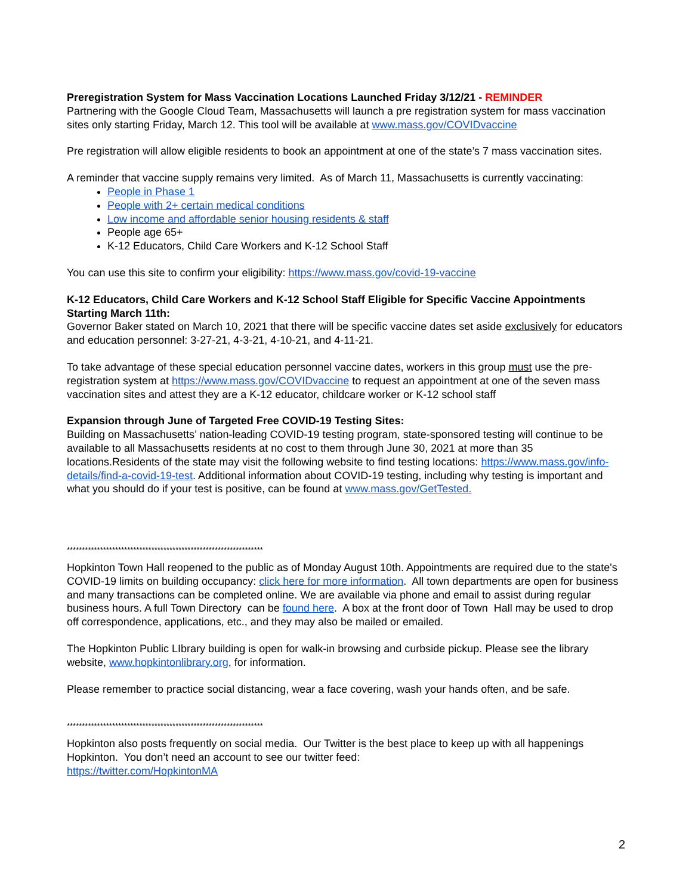Preregistration System for Mass Vaccination Locations Launched Friday 3/12/21 - REMINDER
Partnering with the Google Cloud Team, Massachusetts will launch a pre registration system for mass vaccination sites only starting Friday, March 12. This tool will be available at www.mass.gov/COVIDvaccine
Pre registration will allow eligible residents to book an appointment at one of the state’s 7 mass vaccination sites.
A reminder that vaccine supply remains very limited. As of March 11, Massachusetts is currently vaccinating:
People in Phase 1
People with 2+ certain medical conditions
Low income and affordable senior housing residents & staff
People age 65+
K-12 Educators, Child Care Workers and K-12 School Staff
You can use this site to confirm your eligibility: https://www.mass.gov/covid-19-vaccine
K-12 Educators, Child Care Workers and K-12 School Staff Eligible for Specific Vaccine Appointments Starting March 11th:
Governor Baker stated on March 10, 2021 that there will be specific vaccine dates set aside exclusively for educators and education personnel: 3-27-21, 4-3-21, 4-10-21, and 4-11-21.
To take advantage of these special education personnel vaccine dates, workers in this group must use the pre-registration system at https://www.mass.gov/COVIDvaccine to request an appointment at one of the seven mass vaccination sites and attest they are a K-12 educator, childcare worker or K-12 school staff
Expansion through June of Targeted Free COVID-19 Testing Sites:
Building on Massachusetts’ nation-leading COVID-19 testing program, state-sponsored testing will continue to be available to all Massachusetts residents at no cost to them through June 30, 2021 at more than 35 locations.Residents of the state may visit the following website to find testing locations: https://www.mass.gov/info-details/find-a-covid-19-test. Additional information about COVID-19 testing, including why testing is important and what you should do if your test is positive, can be found at www.mass.gov/GetTested.
*****************************************************************
Hopkinton Town Hall reopened to the public as of Monday August 10th. Appointments are required due to the state's COVID-19 limits on building occupancy: click here for more information. All town departments are open for business and many transactions can be completed online. We are available via phone and email to assist during regular business hours. A full Town Directory can be found here. A box at the front door of Town Hall may be used to drop off correspondence, applications, etc., and they may also be mailed or emailed.
The Hopkinton Public LIbrary building is open for walk-in browsing and curbside pickup. Please see the library website, www.hopkintonlibrary.org, for information.
Please remember to practice social distancing, wear a face covering, wash your hands often, and be safe.
*****************************************************************
Hopkinton also posts frequently on social media. Our Twitter is the best place to keep up with all happenings Hopkinton. You don’t need an account to see our twitter feed:
https://twitter.com/HopkintonMA
2